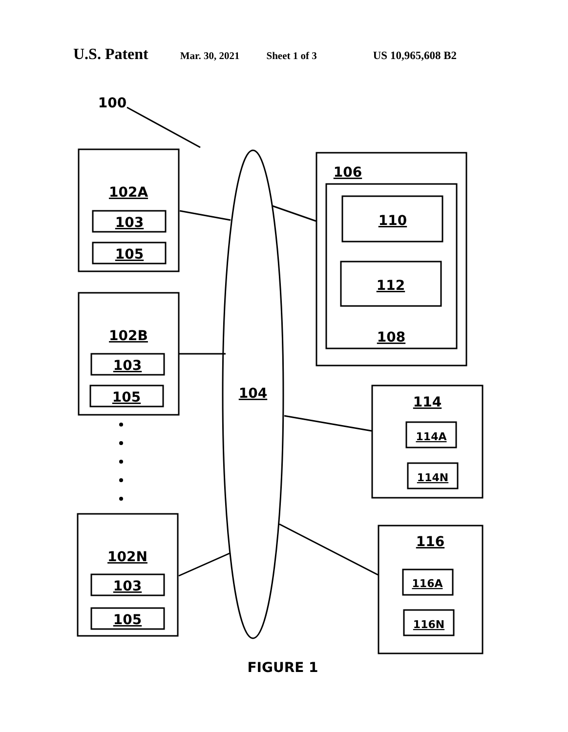U.S. Patent Mar. 30, 2021 Sheet 1 of 3 US 10,965,608 B2
100
102A
103
105
102B
103
105
102N
103
105
104
106
110
112
108
114
114A
114N
116
116A
116N
FIGURE 1